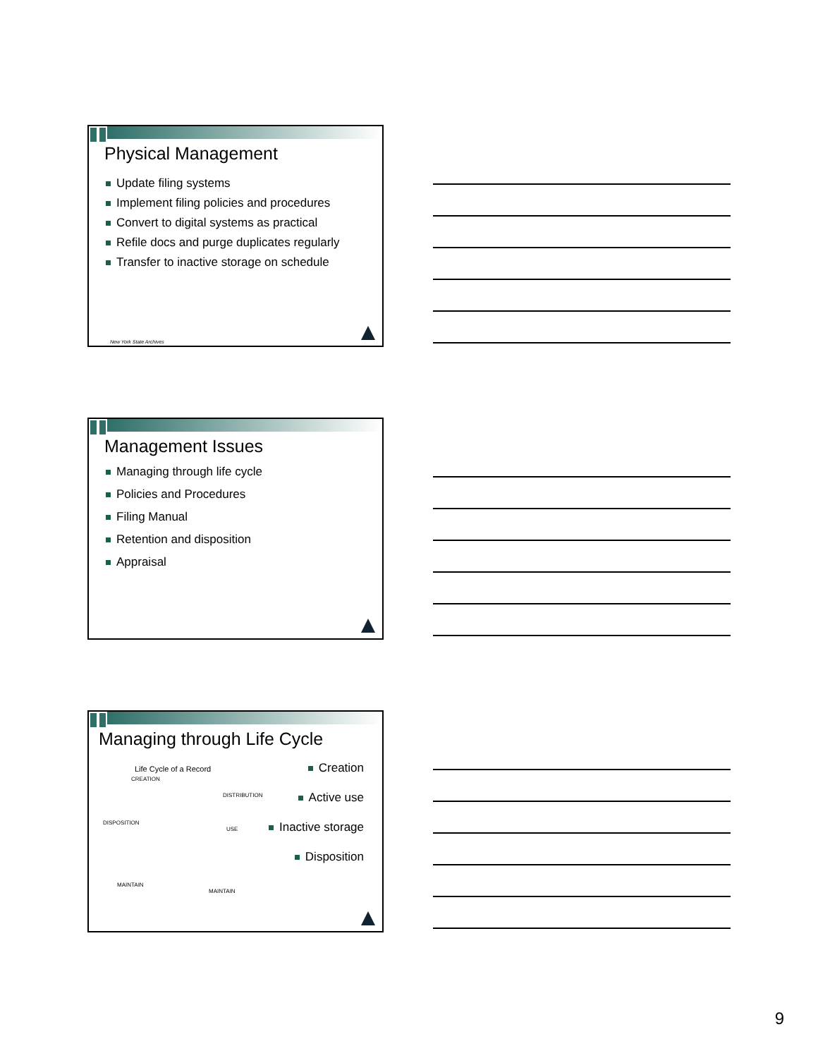Physical Management
Update filing systems
Implement filing policies and procedures
Convert to digital systems as practical
Refile docs and purge duplicates regularly
Transfer to inactive storage on schedule
New York State Archives
Management Issues
Managing through life cycle
Policies and Procedures
Filing Manual
Retention and disposition
Appraisal
Managing through Life Cycle
Life Cycle of a Record
CREATION
DISTRIBUTION
DISPOSITION
USE
MAINTAIN MAINTAIN
Creation
Active use
Inactive storage
Disposition
9